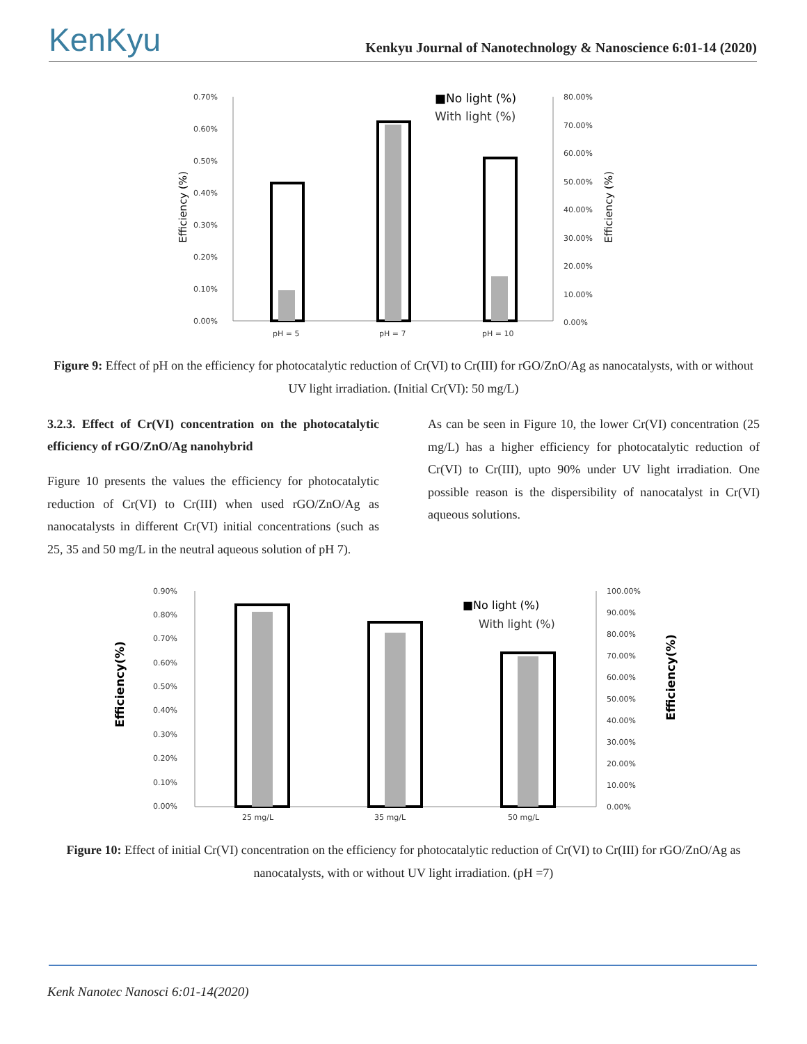KenKyu Kenkyu Journal of Nanotechnology & Nanoscience 6:01-14 (2020)
0.70%
0.60%
0.50%
0.40%
0.30%
0.20%
0.10%
0.00%
80.00%
70.00%
60.00%
50.00%
40.00%
30.00%
20.00%
10.00%
0.00%
pH = 5
pH = 7
pH = 10
Efficiency (%)
Efficiency (%)
■No light (%)
With light (%)
Figure 9: Effect of pH on the efficiency for photocatalytic reduction of Cr(VI) to Cr(III) for rGO/ZnO/Ag as nanocatalysts, with or without UV light irradiation. (Initial Cr(VI): 50 mg/L)
3.2.3. Effect of Cr(VI) concentration on the photocatalytic efficiency of rGO/ZnO/Ag nanohybrid
Figure 10 presents the values the efficiency for photocatalytic reduction of Cr(VI) to Cr(III) when used rGO/ZnO/Ag as nanocatalysts in different Cr(VI) initial concentrations (such as 25, 35 and 50 mg/L in the neutral aqueous solution of pH 7).
As can be seen in Figure 10, the lower Cr(VI) concentration (25 mg/L) has a higher efficiency for photocatalytic reduction of Cr(VI) to Cr(III), upto 90% under UV light irradiation. One possible reason is the dispersibility of nanocatalyst in Cr(VI) aqueous solutions.
0.90%
0.80%
0.70%
0.60%
0.50%
0.40%
0.30%
0.20%
0.10%
0.00%
100.00%
90.00%
80.00%
70.00%
60.00%
50.00%
40.00%
30.00%
20.00%
10.00%
0.00%
25 mg/L
35 mg/L
50 mg/L
Efficiency(%)
Efficiency(%)
■No light (%)
With light (%)
Figure 10: Effect of initial Cr(VI) concentration on the efficiency for photocatalytic reduction of Cr(VI) to Cr(III) for rGO/ZnO/Ag as nanocatalysts, with or without UV light irradiation. (pH =7)
Kenk Nanotec Nanosci 6:01-14(2020)